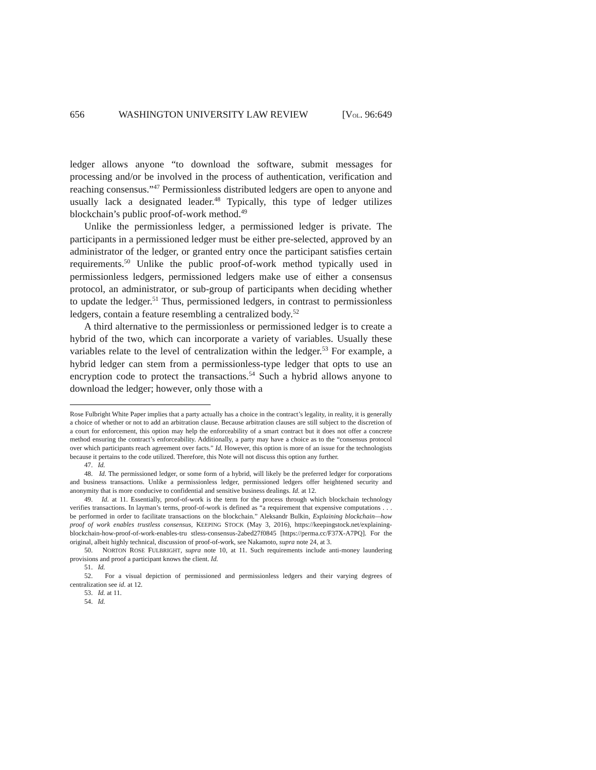656 WASHINGTON UNIVERSITY LAW REVIEW [VOL. 96:649
ledger allows anyone “to download the software, submit messages for processing and/or be involved in the process of authentication, verification and reaching consensus.”<sup>47</sup> Permissionless distributed ledgers are open to anyone and usually lack a designated leader.<sup>48</sup> Typically, this type of ledger utilizes blockchain’s public proof-of-work method.<sup>49</sup>
Unlike the permissionless ledger, a permissioned ledger is private. The participants in a permissioned ledger must be either pre-selected, approved by an administrator of the ledger, or granted entry once the participant satisfies certain requirements.<sup>50</sup> Unlike the public proof-of-work method typically used in permissionless ledgers, permissioned ledgers make use of either a consensus protocol, an administrator, or sub-group of participants when deciding whether to update the ledger.<sup>51</sup> Thus, permissioned ledgers, in contrast to permissionless ledgers, contain a feature resembling a centralized body.<sup>52</sup>
A third alternative to the permissionless or permissioned ledger is to create a hybrid of the two, which can incorporate a variety of variables. Usually these variables relate to the level of centralization within the ledger.<sup>53</sup> For example, a hybrid ledger can stem from a permissionless-type ledger that opts to use an encryption code to protect the transactions.<sup>54</sup> Such a hybrid allows anyone to download the ledger; however, only those with a
Rose Fulbright White Paper implies that a party actually has a choice in the contract’s legality, in reality, it is generally a choice of whether or not to add an arbitration clause. Because arbitration clauses are still subject to the discretion of a court for enforcement, this option may help the enforceability of a smart contract but it does not offer a concrete method ensuring the contract’s enforceability. Additionally, a party may have a choice as to the “consensus protocol over which participants reach agreement over facts.” Id. However, this option is more of an issue for the technologists because it pertains to the code utilized. Therefore, this Note will not discuss this option any further.
47. Id.
48. Id. The permissioned ledger, or some form of a hybrid, will likely be the preferred ledger for corporations and business transactions. Unlike a permissionless ledger, permissioned ledgers offer heightened security and anonymity that is more conducive to confidential and sensitive business dealings. Id. at 12.
49. Id. at 11. Essentially, proof-of-work is the term for the process through which blockchain technology verifies transactions. In layman’s terms, proof-of-work is defined as “a requirement that expensive computations . . . be performed in order to facilitate transactions on the blockchain.” Aleksandr Bulkin, Explaining blockchain—how proof of work enables trustless consensus, KEEPING STOCK (May 3, 2016), https://keepingstock.net/explaining-blockchain-how-proof-of-work-enables-tru stless-consensus-2abed27f0845 [https://perma.cc/F37X-A7PQ]. For the original, albeit highly technical, discussion of proof-of-work, see Nakamoto, supra note 24, at 3.
50. NORTON ROSE FULBRIGHT, supra note 10, at 11. Such requirements include anti-money laundering provisions and proof a participant knows the client. Id.
51. Id.
52. For a visual depiction of permissioned and permissionless ledgers and their varying degrees of centralization see id. at 12.
53. Id. at 11.
54. Id.